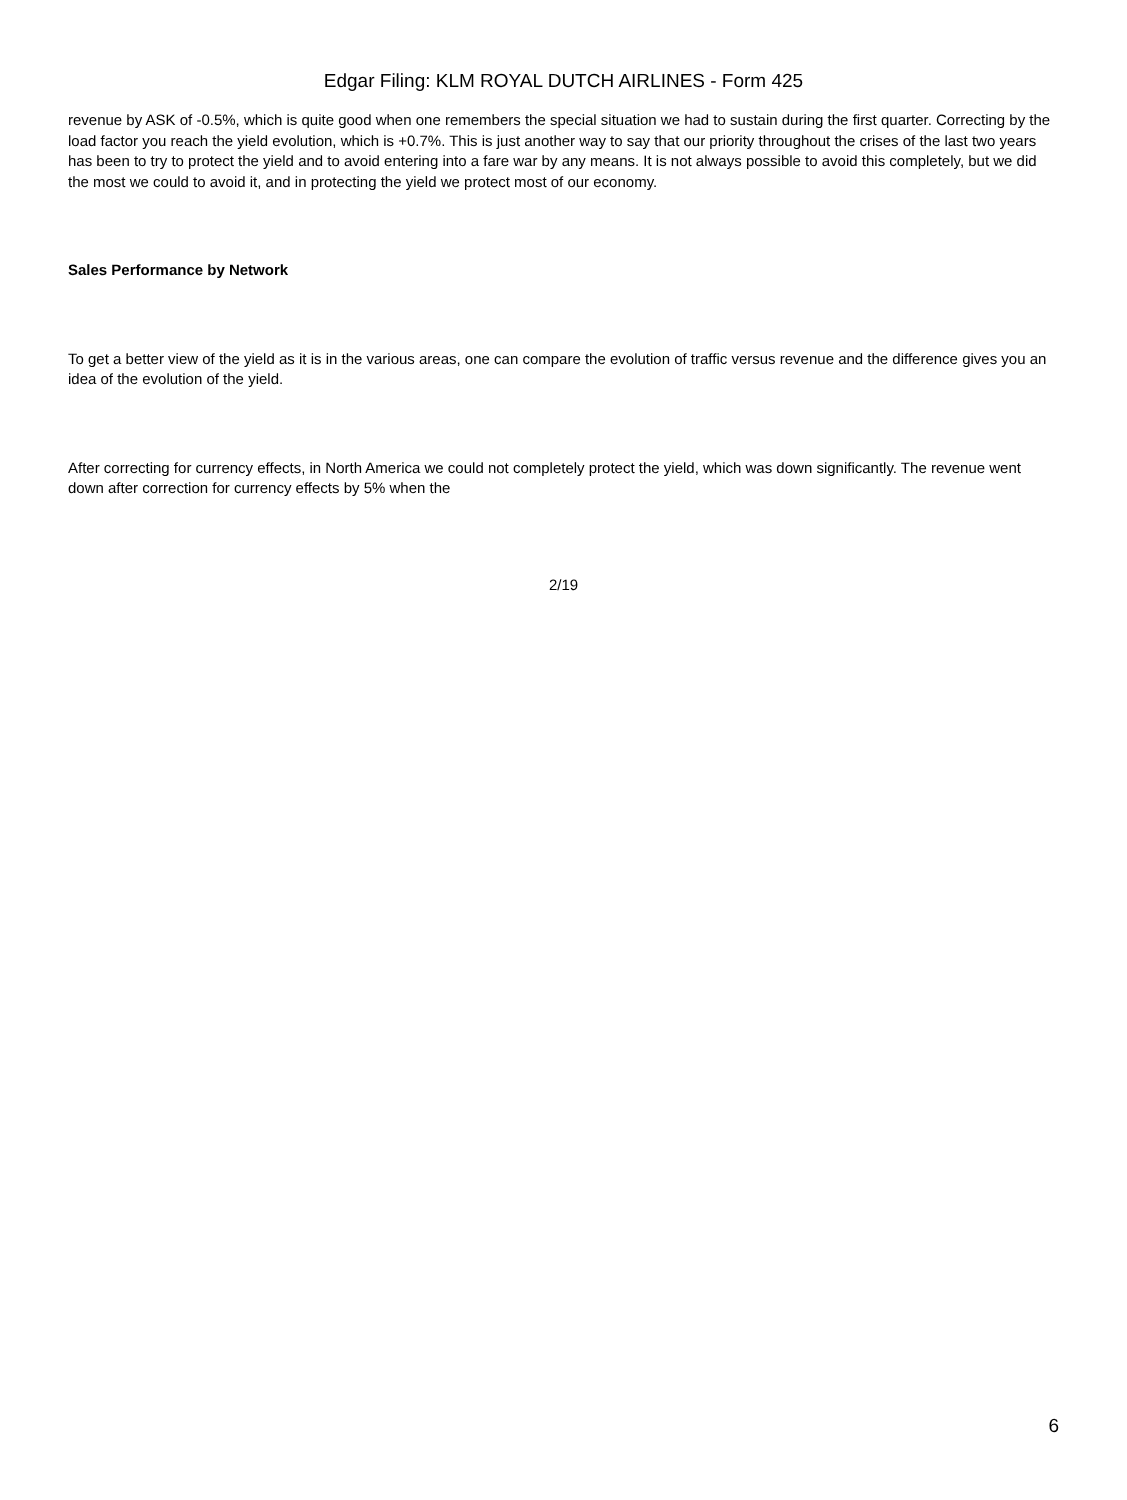Edgar Filing: KLM ROYAL DUTCH AIRLINES - Form 425
revenue by ASK of -0.5%, which is quite good when one remembers the special situation we had to sustain during the first quarter. Correcting by the load factor you reach the yield evolution, which is +0.7%. This is just another way to say that our priority throughout the crises of the last two years has been to try to protect the yield and to avoid entering into a fare war by any means. It is not always possible to avoid this completely, but we did the most we could to avoid it, and in protecting the yield we protect most of our economy.
Sales Performance by Network
To get a better view of the yield as it is in the various areas, one can compare the evolution of traffic versus revenue and the difference gives you an idea of the evolution of the yield.
After correcting for currency effects, in North America we could not completely protect the yield, which was down significantly. The revenue went down after correction for currency effects by 5% when the
2/19
6